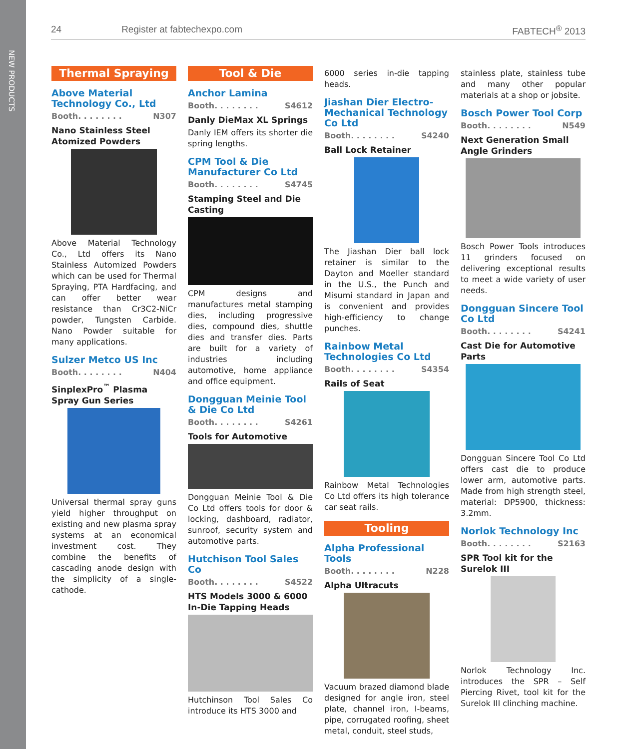NEW PRODUCTS
24 Register at fabtechexpo.com FABTECH<sup>®</sup> 2013
Thermal Spraying
Above Material Technology Co., Ltd
Booth. . . . . . . . N307
Nano Stainless Steel Atomized Powders
Above Material Technology Co., Ltd offers its Nano Stainless Automized Powders which can be used for Thermal Spraying, PTA Hardfacing, and can offer better wear resistance than Cr3C2-NiCr powder, Tungsten Carbide. Nano Powder suitable for many applications.
Sulzer Metco US Inc
Booth. . . . . . . . N404
SinplexPro<sup>™</sup> Plasma Spray Gun Series
Universal thermal spray guns yield higher throughput on existing and new plasma spray systems at an economical investment cost. They combine the benefits of cascading anode design with the simplicity of a single-cathode.
Tool & Die
Anchor Lamina
Booth. . . . . . . . S4612
Danly DieMax XL Springs
Danly IEM offers its shorter die spring lengths.
CPM Tool & Die Manufacturer Co Ltd
Booth. . . . . . . . S4745
Stamping Steel and Die Casting
CPM designs and manufactures metal stamping dies, including progressive dies, compound dies, shuttle dies and transfer dies. Parts are built for a variety of industries including automotive, home appliance and office equipment.
Dongguan Meinie Tool & Die Co Ltd
Booth. . . . . . . . S4261
Tools for Automotive
Dongguan Meinie Tool & Die Co Ltd offers tools for door & locking, dashboard, radiator, sunroof, security system and automotive parts.
Hutchison Tool Sales Co
Booth. . . . . . . . S4522
HTS Models 3000 & 6000 In-Die Tapping Heads
Hutchinson Tool Sales Co introduce its HTS 3000 and
6000 series in-die tapping heads.
Jiashan Dier Electro-Mechanical Technology Co Ltd
Booth. . . . . . . . S4240
Ball Lock Retainer
The Jiashan Dier ball lock retainer is similar to the Dayton and Moeller standard in the U.S., the Punch and Misumi standard in Japan and is convenient and provides high-efficiency to change punches.
Rainbow Metal Technologies Co Ltd
Booth. . . . . . . . S4354
Rails of Seat
Rainbow Metal Technologies Co Ltd offers its high tolerance car seat rails.
Tooling
Alpha Professional Tools
Booth. . . . . . . . N228
Alpha Ultracuts
Vacuum brazed diamond blade designed for angle iron, steel plate, channel iron, I-beams, pipe, corrugated roofing, sheet metal, conduit, steel studs,
stainless plate, stainless tube and many other popular materials at a shop or jobsite.
Bosch Power Tool Corp
Booth. . . . . . . . N549
Next Generation Small Angle Grinders
Bosch Power Tools introduces 11 grinders focused on delivering exceptional results to meet a wide variety of user needs.
Dongguan Sincere Tool Co Ltd
Booth. . . . . . . . S4241
Cast Die for Automotive Parts
Dongguan Sincere Tool Co Ltd offers cast die to produce lower arm, automotive parts. Made from high strength steel, material: DP5900, thickness: 3.2mm.
Norlok Technology Inc
Booth. . . . . . . . S2163
SPR Tool kit for the Surelok III
Norlok Technology Inc. introduces the SPR – Self Piercing Rivet, tool kit for the Surelok III clinching machine.